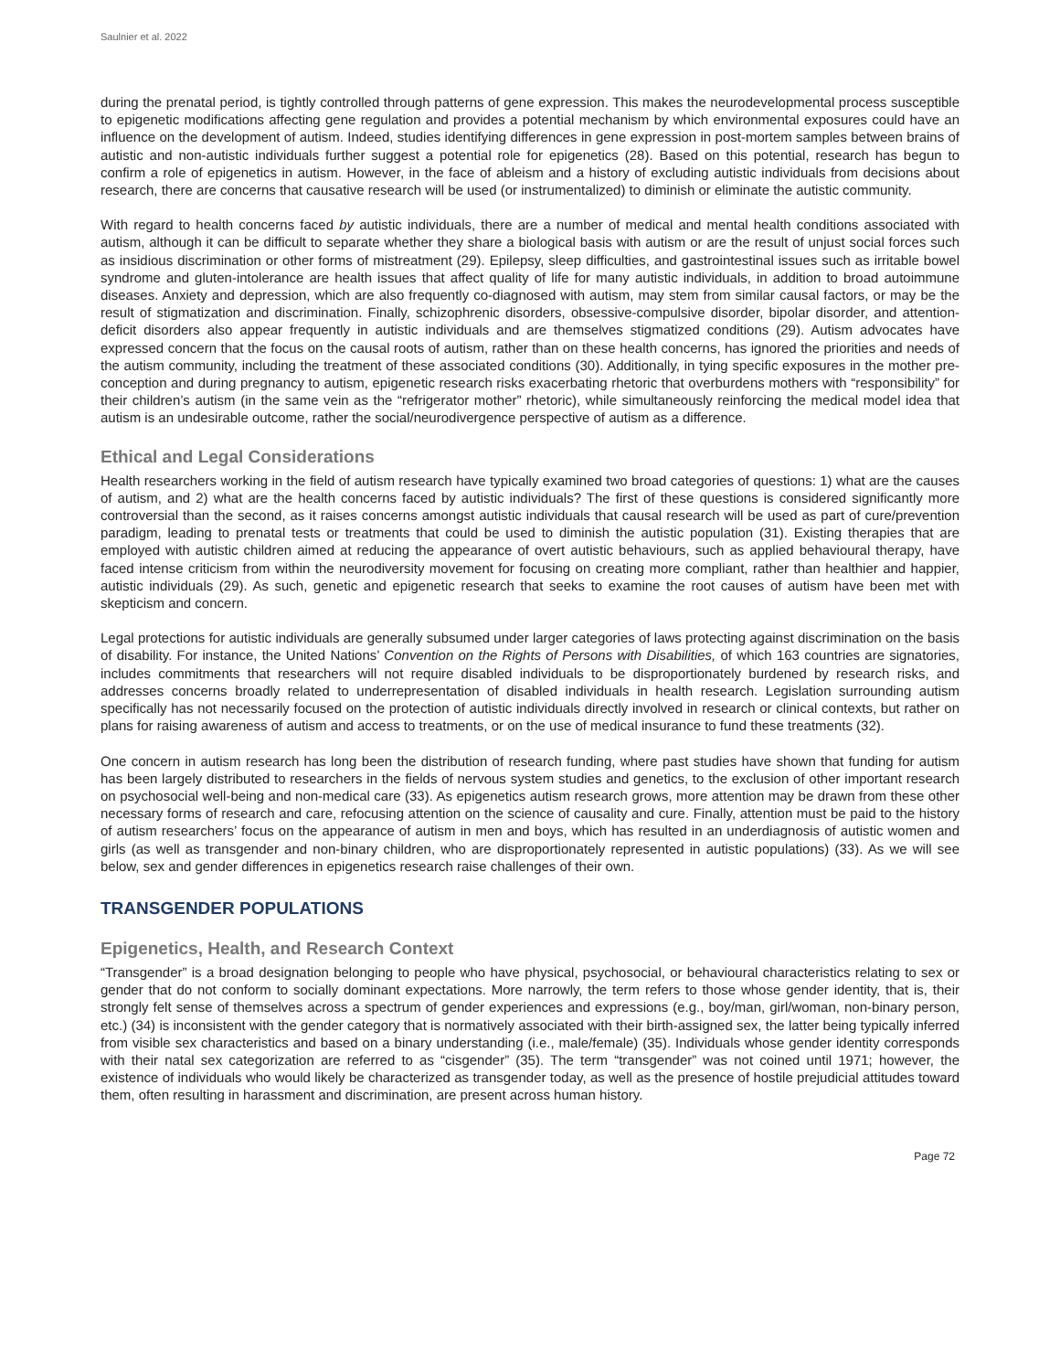Saulnier et al. 2022
during the prenatal period, is tightly controlled through patterns of gene expression. This makes the neurodevelopmental process susceptible to epigenetic modifications affecting gene regulation and provides a potential mechanism by which environmental exposures could have an influence on the development of autism. Indeed, studies identifying differences in gene expression in post-mortem samples between brains of autistic and non-autistic individuals further suggest a potential role for epigenetics (28). Based on this potential, research has begun to confirm a role of epigenetics in autism. However, in the face of ableism and a history of excluding autistic individuals from decisions about research, there are concerns that causative research will be used (or instrumentalized) to diminish or eliminate the autistic community.
With regard to health concerns faced by autistic individuals, there are a number of medical and mental health conditions associated with autism, although it can be difficult to separate whether they share a biological basis with autism or are the result of unjust social forces such as insidious discrimination or other forms of mistreatment (29). Epilepsy, sleep difficulties, and gastrointestinal issues such as irritable bowel syndrome and gluten-intolerance are health issues that affect quality of life for many autistic individuals, in addition to broad autoimmune diseases. Anxiety and depression, which are also frequently co-diagnosed with autism, may stem from similar causal factors, or may be the result of stigmatization and discrimination. Finally, schizophrenic disorders, obsessive-compulsive disorder, bipolar disorder, and attention-deficit disorders also appear frequently in autistic individuals and are themselves stigmatized conditions (29). Autism advocates have expressed concern that the focus on the causal roots of autism, rather than on these health concerns, has ignored the priorities and needs of the autism community, including the treatment of these associated conditions (30). Additionally, in tying specific exposures in the mother pre-conception and during pregnancy to autism, epigenetic research risks exacerbating rhetoric that overburdens mothers with “responsibility” for their children’s autism (in the same vein as the “refrigerator mother” rhetoric), while simultaneously reinforcing the medical model idea that autism is an undesirable outcome, rather the social/neurodivergence perspective of autism as a difference.
Ethical and Legal Considerations
Health researchers working in the field of autism research have typically examined two broad categories of questions: 1) what are the causes of autism, and 2) what are the health concerns faced by autistic individuals? The first of these questions is considered significantly more controversial than the second, as it raises concerns amongst autistic individuals that causal research will be used as part of cure/prevention paradigm, leading to prenatal tests or treatments that could be used to diminish the autistic population (31). Existing therapies that are employed with autistic children aimed at reducing the appearance of overt autistic behaviours, such as applied behavioural therapy, have faced intense criticism from within the neurodiversity movement for focusing on creating more compliant, rather than healthier and happier, autistic individuals (29). As such, genetic and epigenetic research that seeks to examine the root causes of autism have been met with skepticism and concern.
Legal protections for autistic individuals are generally subsumed under larger categories of laws protecting against discrimination on the basis of disability. For instance, the United Nations’ Convention on the Rights of Persons with Disabilities, of which 163 countries are signatories, includes commitments that researchers will not require disabled individuals to be disproportionately burdened by research risks, and addresses concerns broadly related to underrepresentation of disabled individuals in health research. Legislation surrounding autism specifically has not necessarily focused on the protection of autistic individuals directly involved in research or clinical contexts, but rather on plans for raising awareness of autism and access to treatments, or on the use of medical insurance to fund these treatments (32).
One concern in autism research has long been the distribution of research funding, where past studies have shown that funding for autism has been largely distributed to researchers in the fields of nervous system studies and genetics, to the exclusion of other important research on psychosocial well-being and non-medical care (33). As epigenetics autism research grows, more attention may be drawn from these other necessary forms of research and care, refocusing attention on the science of causality and cure. Finally, attention must be paid to the history of autism researchers’ focus on the appearance of autism in men and boys, which has resulted in an underdiagnosis of autistic women and girls (as well as transgender and non-binary children, who are disproportionately represented in autistic populations) (33). As we will see below, sex and gender differences in epigenetics research raise challenges of their own.
TRANSGENDER POPULATIONS
Epigenetics, Health, and Research Context
“Transgender” is a broad designation belonging to people who have physical, psychosocial, or behavioural characteristics relating to sex or gender that do not conform to socially dominant expectations. More narrowly, the term refers to those whose gender identity, that is, their strongly felt sense of themselves across a spectrum of gender experiences and expressions (e.g., boy/man, girl/woman, non-binary person, etc.) (34) is inconsistent with the gender category that is normatively associated with their birth-assigned sex, the latter being typically inferred from visible sex characteristics and based on a binary understanding (i.e., male/female) (35). Individuals whose gender identity corresponds with their natal sex categorization are referred to as “cisgender” (35). The term “transgender” was not coined until 1971; however, the existence of individuals who would likely be characterized as transgender today, as well as the presence of hostile prejudicial attitudes toward them, often resulting in harassment and discrimination, are present across human history.
Page 72